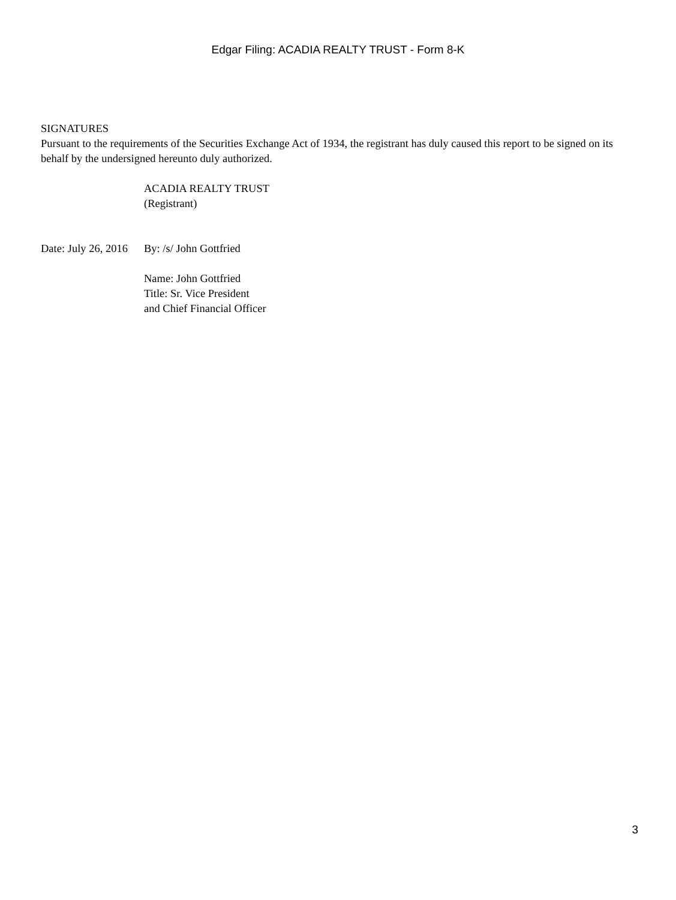Edgar Filing: ACADIA REALTY TRUST - Form 8-K
SIGNATURES
Pursuant to the requirements of the Securities Exchange Act of 1934, the registrant has duly caused this report to be signed on its behalf by the undersigned hereunto duly authorized.
ACADIA REALTY TRUST
(Registrant)
Date: July 26, 2016 By: /s/ John Gottfried
Name: John Gottfried
Title: Sr. Vice President
and Chief Financial Officer
3